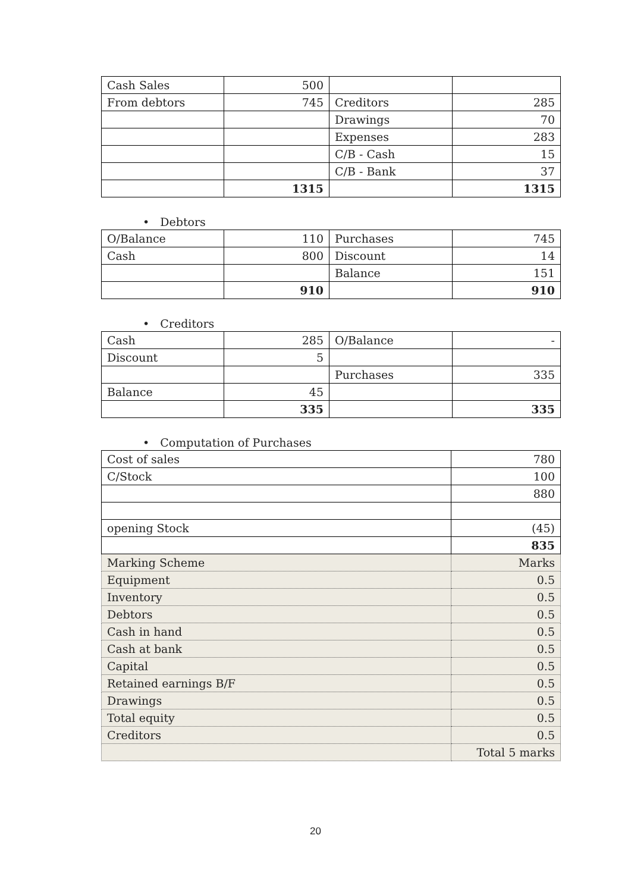| Cash Sales | 500 | | |
| From debtors | 745 | Creditors | 285 |
| | | Drawings | 70 |
| | | Expenses | 283 |
| | | C/B - Cash | 15 |
| | | C/B - Bank | 37 |
| | 1315 | | 1315 |
• Debtors
| O/Balance | 110 | Purchases | 745 |
| Cash | 800 | Discount | 14 |
| | | Balance | 151 |
| | 910 | | 910 |
• Creditors
| Cash | 285 | O/Balance | - |
| Discount | 5 | | |
| | | Purchases | 335 |
| Balance | 45 | | |
| | 335 | | 335 |
• Computation of Purchases
| Cost of sales | 780 |
| C/Stock | 100 |
| | 880 |
| opening Stock | (45) |
| | 835 |
| Marking Scheme | Marks |
| Equipment | 0.5 |
| Inventory | 0.5 |
| Debtors | 0.5 |
| Cash in hand | 0.5 |
| Cash at bank | 0.5 |
| Capital | 0.5 |
| Retained earnings B/F | 0.5 |
| Drawings | 0.5 |
| Total equity | 0.5 |
| Creditors | 0.5 |
| | Total 5 marks |
20